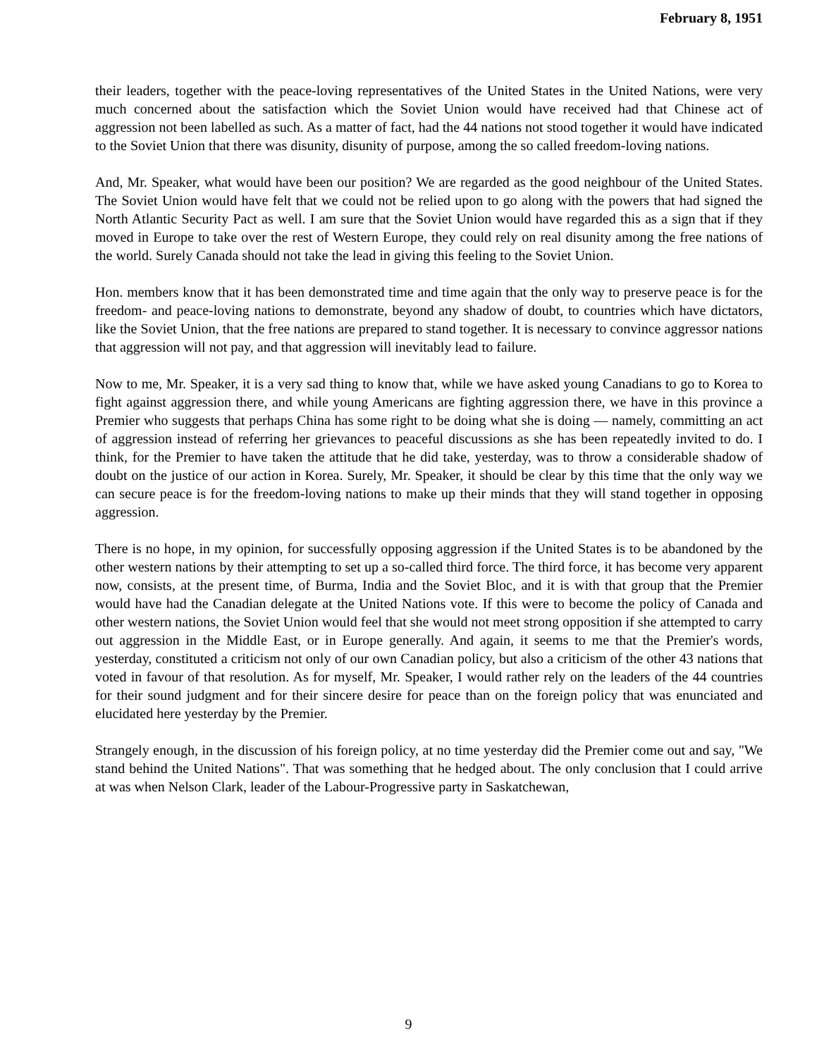February 8, 1951
their leaders, together with the peace-loving representatives of the United States in the United Nations, were very much concerned about the satisfaction which the Soviet Union would have received had that Chinese act of aggression not been labelled as such. As a matter of fact, had the 44 nations not stood together it would have indicated to the Soviet Union that there was disunity, disunity of purpose, among the so called freedom-loving nations.
And, Mr. Speaker, what would have been our position? We are regarded as the good neighbour of the United States. The Soviet Union would have felt that we could not be relied upon to go along with the powers that had signed the North Atlantic Security Pact as well. I am sure that the Soviet Union would have regarded this as a sign that if they moved in Europe to take over the rest of Western Europe, they could rely on real disunity among the free nations of the world. Surely Canada should not take the lead in giving this feeling to the Soviet Union.
Hon. members know that it has been demonstrated time and time again that the only way to preserve peace is for the freedom- and peace-loving nations to demonstrate, beyond any shadow of doubt, to countries which have dictators, like the Soviet Union, that the free nations are prepared to stand together. It is necessary to convince aggressor nations that aggression will not pay, and that aggression will inevitably lead to failure.
Now to me, Mr. Speaker, it is a very sad thing to know that, while we have asked young Canadians to go to Korea to fight against aggression there, and while young Americans are fighting aggression there, we have in this province a Premier who suggests that perhaps China has some right to be doing what she is doing — namely, committing an act of aggression instead of referring her grievances to peaceful discussions as she has been repeatedly invited to do. I think, for the Premier to have taken the attitude that he did take, yesterday, was to throw a considerable shadow of doubt on the justice of our action in Korea. Surely, Mr. Speaker, it should be clear by this time that the only way we can secure peace is for the freedom-loving nations to make up their minds that they will stand together in opposing aggression.
There is no hope, in my opinion, for successfully opposing aggression if the United States is to be abandoned by the other western nations by their attempting to set up a so-called third force. The third force, it has become very apparent now, consists, at the present time, of Burma, India and the Soviet Bloc, and it is with that group that the Premier would have had the Canadian delegate at the United Nations vote. If this were to become the policy of Canada and other western nations, the Soviet Union would feel that she would not meet strong opposition if she attempted to carry out aggression in the Middle East, or in Europe generally. And again, it seems to me that the Premier's words, yesterday, constituted a criticism not only of our own Canadian policy, but also a criticism of the other 43 nations that voted in favour of that resolution. As for myself, Mr. Speaker, I would rather rely on the leaders of the 44 countries for their sound judgment and for their sincere desire for peace than on the foreign policy that was enunciated and elucidated here yesterday by the Premier.
Strangely enough, in the discussion of his foreign policy, at no time yesterday did the Premier come out and say, "We stand behind the United Nations". That was something that he hedged about. The only conclusion that I could arrive at was when Nelson Clark, leader of the Labour-Progressive party in Saskatchewan,
9